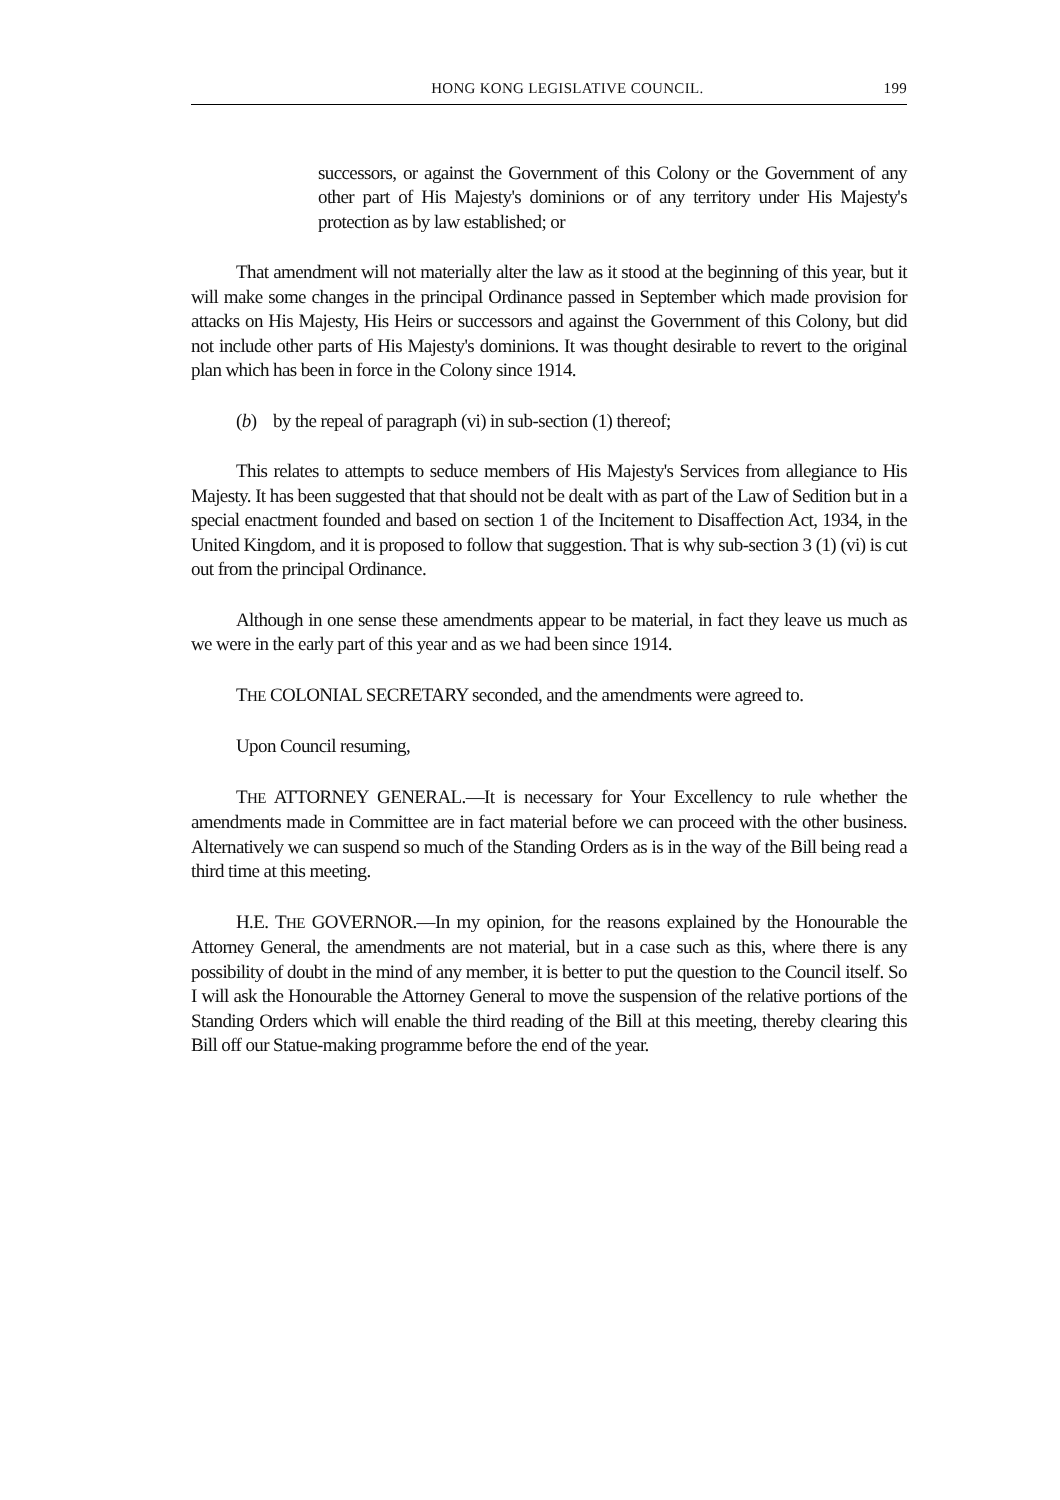HONG KONG LEGISLATIVE COUNCIL. 199
successors, or against the Government of this Colony or the Government of any other part of His Majesty's dominions or of any territory under His Majesty's protection as by law established; or
That amendment will not materially alter the law as it stood at the beginning of this year, but it will make some changes in the principal Ordinance passed in September which made provision for attacks on His Majesty, His Heirs or successors and against the Government of this Colony, but did not include other parts of His Majesty's dominions. It was thought desirable to revert to the original plan which has been in force in the Colony since 1914.
(b) by the repeal of paragraph (vi) in sub-section (1) thereof;
This relates to attempts to seduce members of His Majesty's Services from allegiance to His Majesty. It has been suggested that that should not be dealt with as part of the Law of Sedition but in a special enactment founded and based on section 1 of the Incitement to Disaffection Act, 1934, in the United Kingdom, and it is proposed to follow that suggestion. That is why sub-section 3 (1) (vi) is cut out from the principal Ordinance.
Although in one sense these amendments appear to be material, in fact they leave us much as we were in the early part of this year and as we had been since 1914.
THE COLONIAL SECRETARY seconded, and the amendments were agreed to.
Upon Council resuming,
THE ATTORNEY GENERAL.—It is necessary for Your Excellency to rule whether the amendments made in Committee are in fact material before we can proceed with the other business. Alternatively we can suspend so much of the Standing Orders as is in the way of the Bill being read a third time at this meeting.
H.E. THE GOVERNOR.—In my opinion, for the reasons explained by the Honourable the Attorney General, the amendments are not material, but in a case such as this, where there is any possibility of doubt in the mind of any member, it is better to put the question to the Council itself. So I will ask the Honourable the Attorney General to move the suspension of the relative portions of the Standing Orders which will enable the third reading of the Bill at this meeting, thereby clearing this Bill off our Statue-making programme before the end of the year.